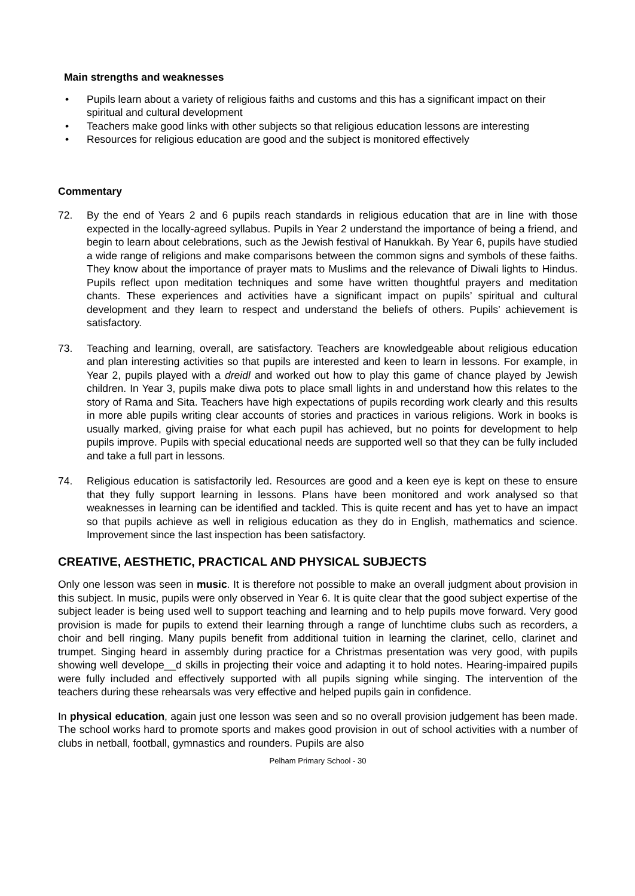Main strengths and weaknesses
• Pupils learn about a variety of religious faiths and customs and this has a significant impact on their spiritual and cultural development
• Teachers make good links with other subjects so that religious education lessons are interesting
• Resources for religious education are good and the subject is monitored effectively
Commentary
72. By the end of Years 2 and 6 pupils reach standards in religious education that are in line with those expected in the locally-agreed syllabus. Pupils in Year 2 understand the importance of being a friend, and begin to learn about celebrations, such as the Jewish festival of Hanukkah. By Year 6, pupils have studied a wide range of religions and make comparisons between the common signs and symbols of these faiths. They know about the importance of prayer mats to Muslims and the relevance of Diwali lights to Hindus. Pupils reflect upon meditation techniques and some have written thoughtful prayers and meditation chants. These experiences and activities have a significant impact on pupils’ spiritual and cultural development and they learn to respect and understand the beliefs of others. Pupils’ achievement is satisfactory.
73. Teaching and learning, overall, are satisfactory. Teachers are knowledgeable about religious education and plan interesting activities so that pupils are interested and keen to learn in lessons. For example, in Year 2, pupils played with a dreidl and worked out how to play this game of chance played by Jewish children. In Year 3, pupils make diwa pots to place small lights in and understand how this relates to the story of Rama and Sita. Teachers have high expectations of pupils recording work clearly and this results in more able pupils writing clear accounts of stories and practices in various religions. Work in books is usually marked, giving praise for what each pupil has achieved, but no points for development to help pupils improve. Pupils with special educational needs are supported well so that they can be fully included and take a full part in lessons.
74. Religious education is satisfactorily led. Resources are good and a keen eye is kept on these to ensure that they fully support learning in lessons. Plans have been monitored and work analysed so that weaknesses in learning can be identified and tackled. This is quite recent and has yet to have an impact so that pupils achieve as well in religious education as they do in English, mathematics and science. Improvement since the last inspection has been satisfactory.
CREATIVE, AESTHETIC, PRACTICAL AND PHYSICAL SUBJECTS
Only one lesson was seen in music. It is therefore not possible to make an overall judgment about provision in this subject. In music, pupils were only observed in Year 6. It is quite clear that the good subject expertise of the subject leader is being used well to support teaching and learning and to help pupils move forward. Very good provision is made for pupils to extend their learning through a range of lunchtime clubs such as recorders, a choir and bell ringing. Many pupils benefit from additional tuition in learning the clarinet, cello, clarinet and trumpet. Singing heard in assembly during practice for a Christmas presentation was very good, with pupils showing well develope__d skills in projecting their voice and adapting it to hold notes. Hearing-impaired pupils were fully included and effectively supported with all pupils signing while singing. The intervention of the teachers during these rehearsals was very effective and helped pupils gain in confidence.
In physical education, again just one lesson was seen and so no overall provision judgement has been made. The school works hard to promote sports and makes good provision in out of school activities with a number of clubs in netball, football, gymnastics and rounders. Pupils are also
Pelham Primary School - 30